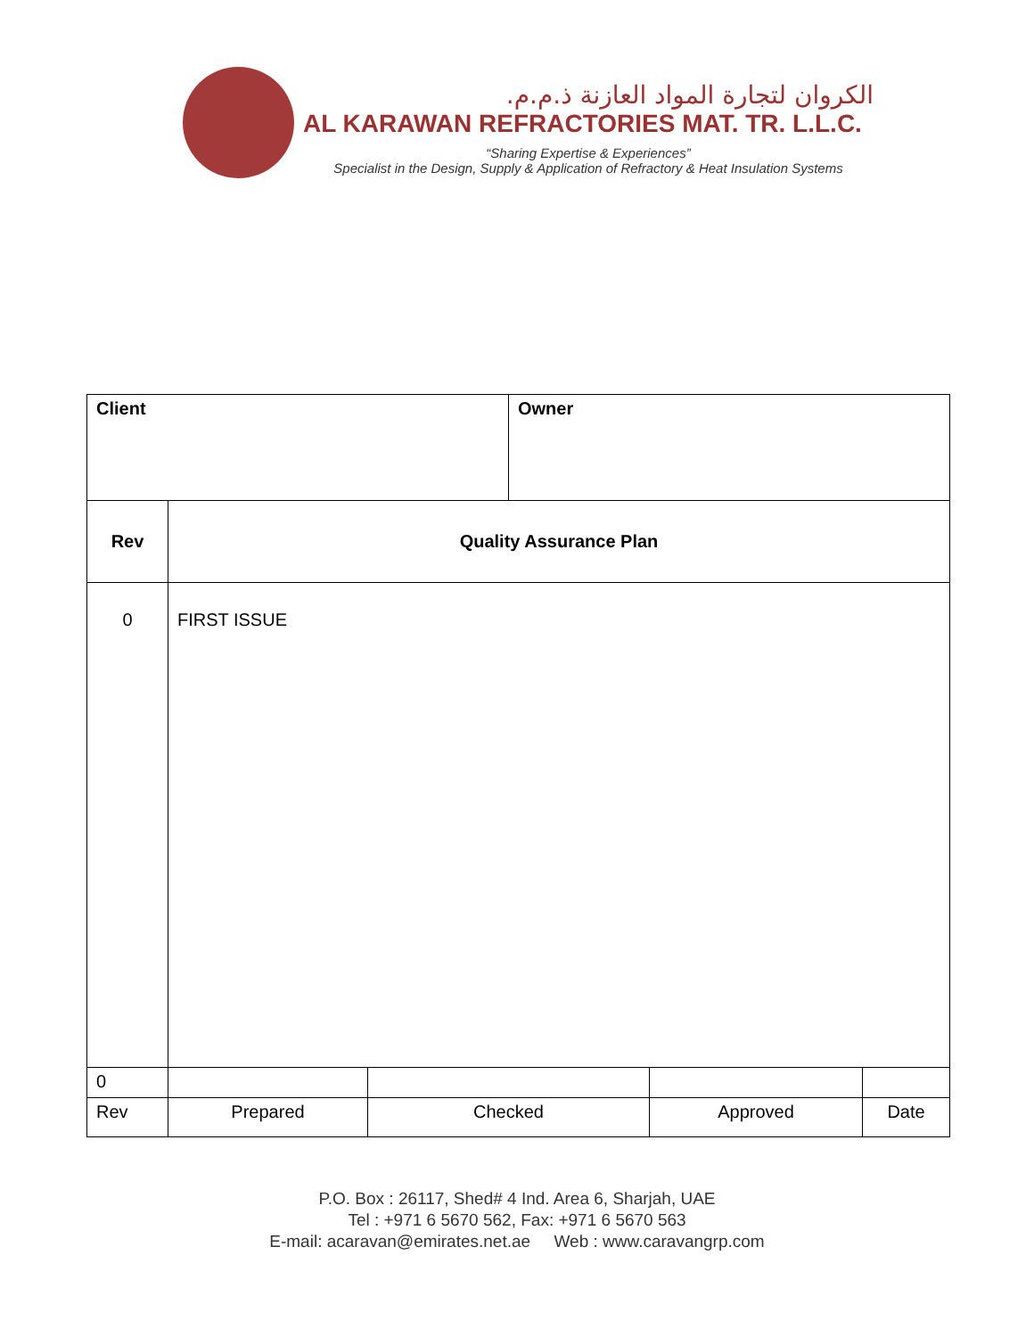الكروان لتجارة المواد العازنة ذ.م.م.
AL KARAWAN REFRACTORIES MAT. TR. L.L.C.
“Sharing Expertise & Experiences”
Specialist in the Design, Supply & Application of Refractory & Heat Insulation Systems
| Client | | | Owner | | |
| Rev | Quality Assurance Plan | | | | |
| 0 | FIRST ISSUE | | | | |
| 0 | | | | | |
| Rev | Prepared | Checked | | Approved | Date |
P.O. Box : 26117, Shed# 4 Ind. Area 6, Sharjah, UAE
Tel : +971 6 5670 562, Fax: +971 6 5670 563
E-mail: acaravan@emirates.net.ae Web : www.caravangrp.com